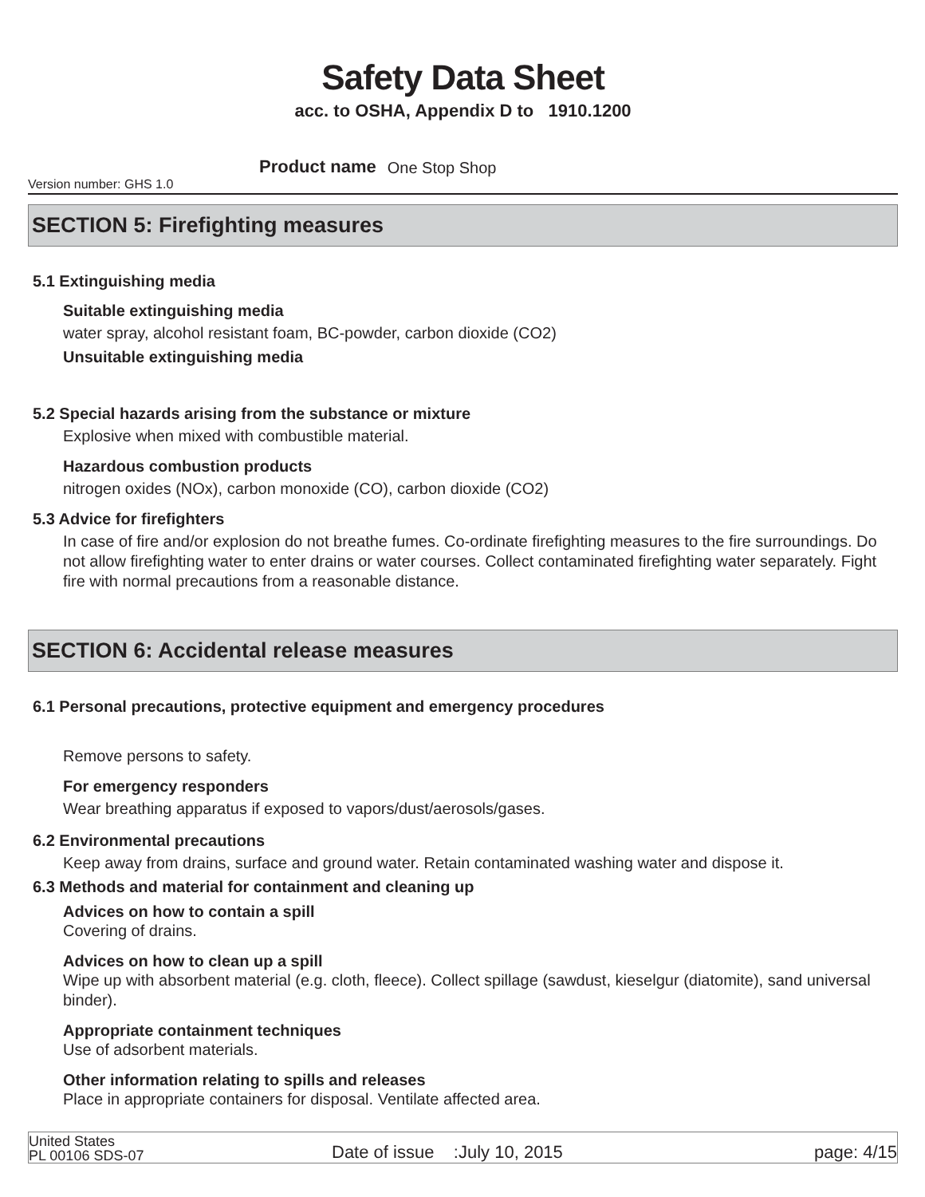Safety Data Sheet
acc. to OSHA, Appendix D to 1910.1200
Version number: GHS 1.0 Product name One Stop Shop
SECTION 5: Firefighting measures
5.1 Extinguishing media
Suitable extinguishing media
water spray, alcohol resistant foam, BC-powder, carbon dioxide (CO2)
Unsuitable extinguishing media
5.2 Special hazards arising from the substance or mixture
Explosive when mixed with combustible material.
Hazardous combustion products
nitrogen oxides (NOx), carbon monoxide (CO), carbon dioxide (CO2)
5.3 Advice for firefighters
In case of fire and/or explosion do not breathe fumes. Co-ordinate firefighting measures to the fire surroundings. Do not allow firefighting water to enter drains or water courses. Collect contaminated firefighting water separately. Fight fire with normal precautions from a reasonable distance.
SECTION 6: Accidental release measures
6.1 Personal precautions, protective equipment and emergency procedures
Remove persons to safety.
For emergency responders
Wear breathing apparatus if exposed to vapors/dust/aerosols/gases.
6.2 Environmental precautions
Keep away from drains, surface and ground water. Retain contaminated washing water and dispose it.
6.3 Methods and material for containment and cleaning up
Advices on how to contain a spill
Covering of drains.
Advices on how to clean up a spill
Wipe up with absorbent material (e.g. cloth, fleece). Collect spillage (sawdust, kieselgur (diatomite), sand universal binder).
Appropriate containment techniques
Use of adsorbent materials.
Other information relating to spills and releases
Place in appropriate containers for disposal. Ventilate affected area.
United States
PL 00106 SDS-07 Date of issue :July 10, 2015 page: 4/15